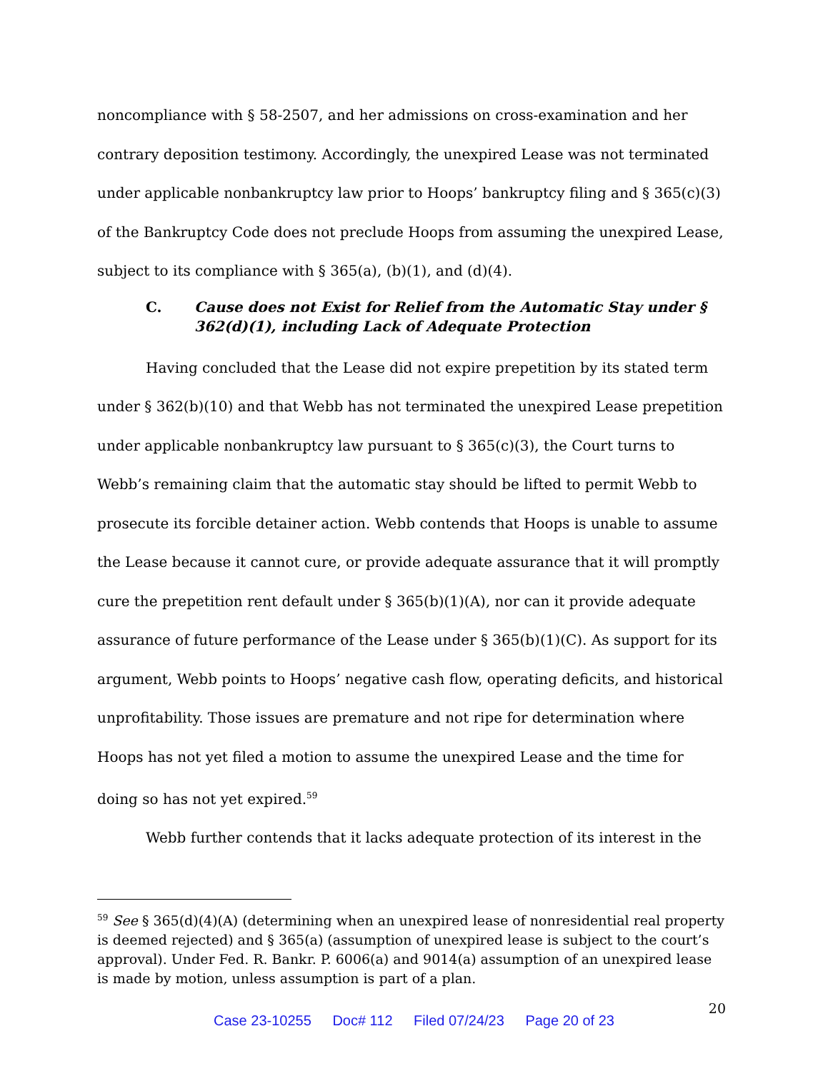noncompliance with § 58-2507, and her admissions on cross-examination and her contrary deposition testimony. Accordingly, the unexpired Lease was not terminated under applicable nonbankruptcy law prior to Hoops’ bankruptcy filing and § 365(c)(3) of the Bankruptcy Code does not preclude Hoops from assuming the unexpired Lease, subject to its compliance with § 365(a), (b)(1), and (d)(4).
C. Cause does not Exist for Relief from the Automatic Stay under § 362(d)(1), including Lack of Adequate Protection
Having concluded that the Lease did not expire prepetition by its stated term under § 362(b)(10) and that Webb has not terminated the unexpired Lease prepetition under applicable nonbankruptcy law pursuant to § 365(c)(3), the Court turns to Webb’s remaining claim that the automatic stay should be lifted to permit Webb to prosecute its forcible detainer action. Webb contends that Hoops is unable to assume the Lease because it cannot cure, or provide adequate assurance that it will promptly cure the prepetition rent default under § 365(b)(1)(A), nor can it provide adequate assurance of future performance of the Lease under § 365(b)(1)(C). As support for its argument, Webb points to Hoops’ negative cash flow, operating deficits, and historical unprofitability. Those issues are premature and not ripe for determination where Hoops has not yet filed a motion to assume the unexpired Lease and the time for doing so has not yet expired.<sup>59</sup>
Webb further contends that it lacks adequate protection of its interest in the
<sup>59</sup> See § 365(d)(4)(A) (determining when an unexpired lease of nonresidential real property is deemed rejected) and § 365(a) (assumption of unexpired lease is subject to the court’s approval). Under Fed. R. Bankr. P. 6006(a) and 9014(a) assumption of an unexpired lease is made by motion, unless assumption is part of a plan.
20
Case 23-10255 Doc# 112 Filed 07/24/23 Page 20 of 23